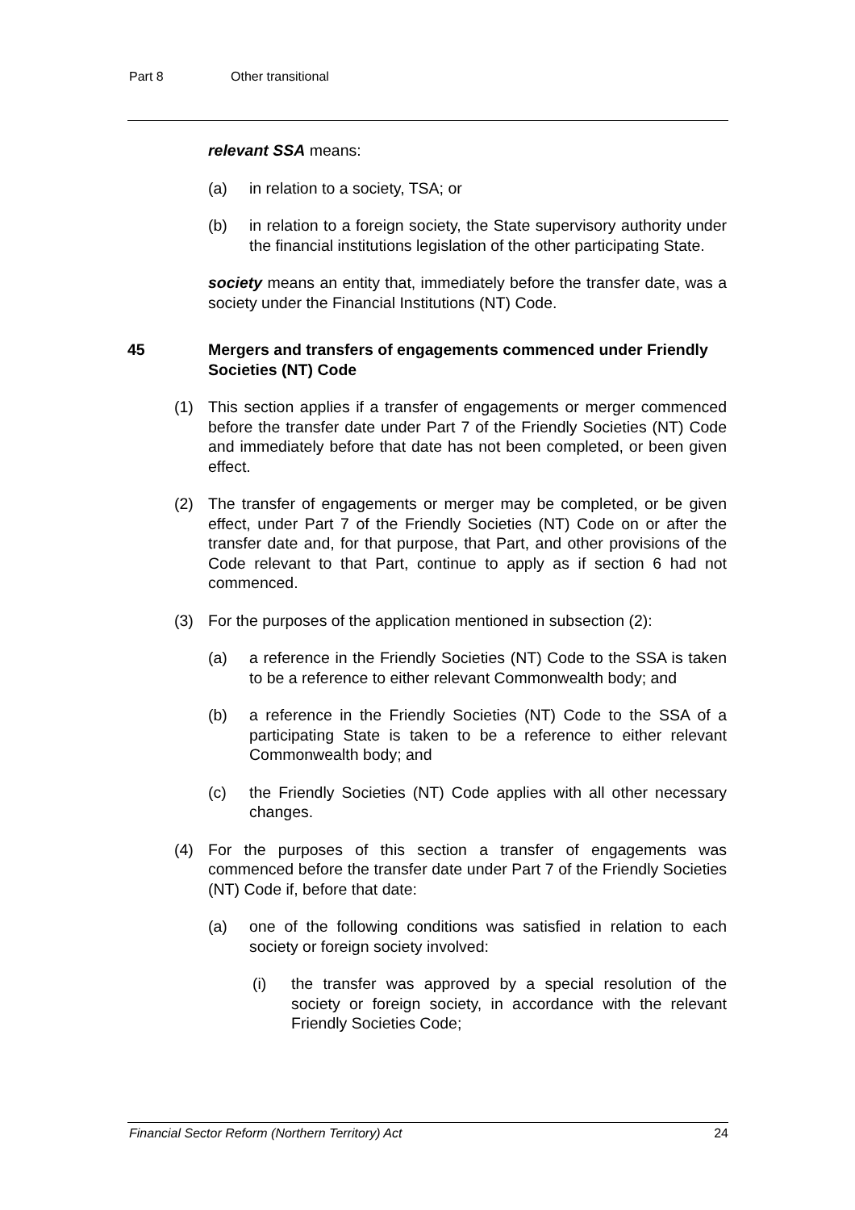Part 8 Other transitional
relevant SSA means:
(a) in relation to a society, TSA; or
(b) in relation to a foreign society, the State supervisory authority under the financial institutions legislation of the other participating State.
society means an entity that, immediately before the transfer date, was a society under the Financial Institutions (NT) Code.
45 Mergers and transfers of engagements commenced under Friendly Societies (NT) Code
(1) This section applies if a transfer of engagements or merger commenced before the transfer date under Part 7 of the Friendly Societies (NT) Code and immediately before that date has not been completed, or been given effect.
(2) The transfer of engagements or merger may be completed, or be given effect, under Part 7 of the Friendly Societies (NT) Code on or after the transfer date and, for that purpose, that Part, and other provisions of the Code relevant to that Part, continue to apply as if section 6 had not commenced.
(3) For the purposes of the application mentioned in subsection (2):
(a) a reference in the Friendly Societies (NT) Code to the SSA is taken to be a reference to either relevant Commonwealth body; and
(b) a reference in the Friendly Societies (NT) Code to the SSA of a participating State is taken to be a reference to either relevant Commonwealth body; and
(c) the Friendly Societies (NT) Code applies with all other necessary changes.
(4) For the purposes of this section a transfer of engagements was commenced before the transfer date under Part 7 of the Friendly Societies (NT) Code if, before that date:
(a) one of the following conditions was satisfied in relation to each society or foreign society involved:
(i) the transfer was approved by a special resolution of the society or foreign society, in accordance with the relevant Friendly Societies Code;
Financial Sector Reform (Northern Territory) Act 24